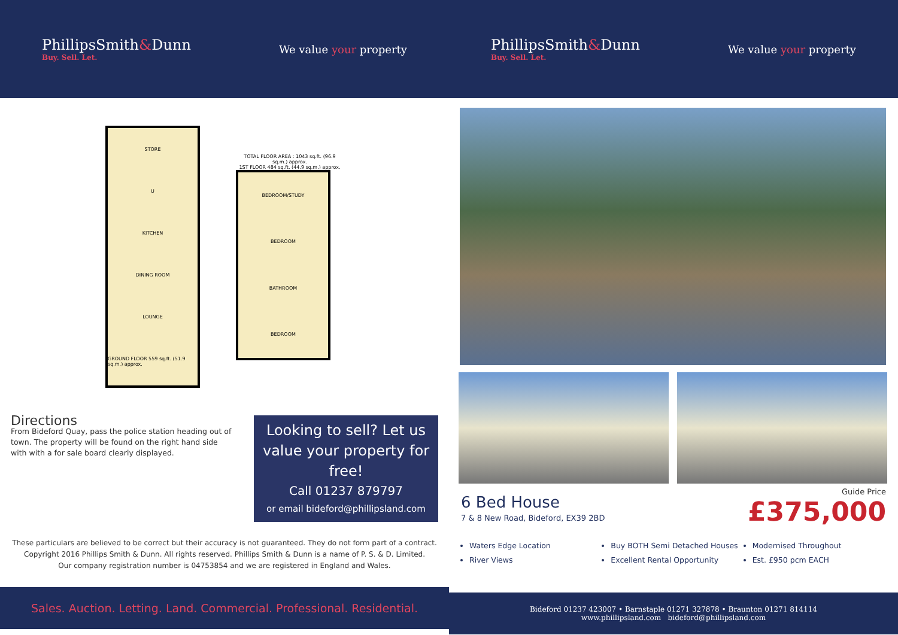PhillipsSmith&Dunn
Buy. Sell. Let.
We value your property
STORE
U
KITCHEN
DINING ROOM
LOUNGE
GROUND FLOOR 559 sq.ft. (51.9 sq.m.) approx.
TOTAL FLOOR AREA : 1043 sq.ft. (96.9 sq.m.) approx.
1ST FLOOR 484 sq.ft. (44.9 sq.m.) approx.
BEDROOM/STUDY
BEDROOM
BATHROOM
BEDROOM
Directions
From Bideford Quay, pass the police station heading out of town. The property will be found on the right hand side with with a for sale board clearly displayed.
Looking to sell? Let us value your property for free!
Call 01237 879797
or email bideford@phillipsland.com
These particulars are believed to be correct but their accuracy is not guaranteed. They do not form part of a contract.
Copyright 2016 Phillips Smith & Dunn. All rights reserved. Phillips Smith & Dunn is a name of P. S. & D. Limited.
Our company registration number is 04753854 and we are registered in England and Wales.
Sales. Auction. Letting. Land. Commercial. Professional. Residential.
PhillipsSmith&Dunn
Buy. Sell. Let.
We value your property
6 Bed House
7 & 8 New Road, Bideford, EX39 2BD
Guide Price
£375,000
Waters Edge Location
River Views
Buy BOTH Semi Detached Houses
Excellent Rental Opportunity
Modernised Throughout
Est. £950 pcm EACH
Bideford 01237 423007 • Barnstaple 01271 327878 • Braunton 01271 814114
www.phillipsland.com bideford@phillipsland.com